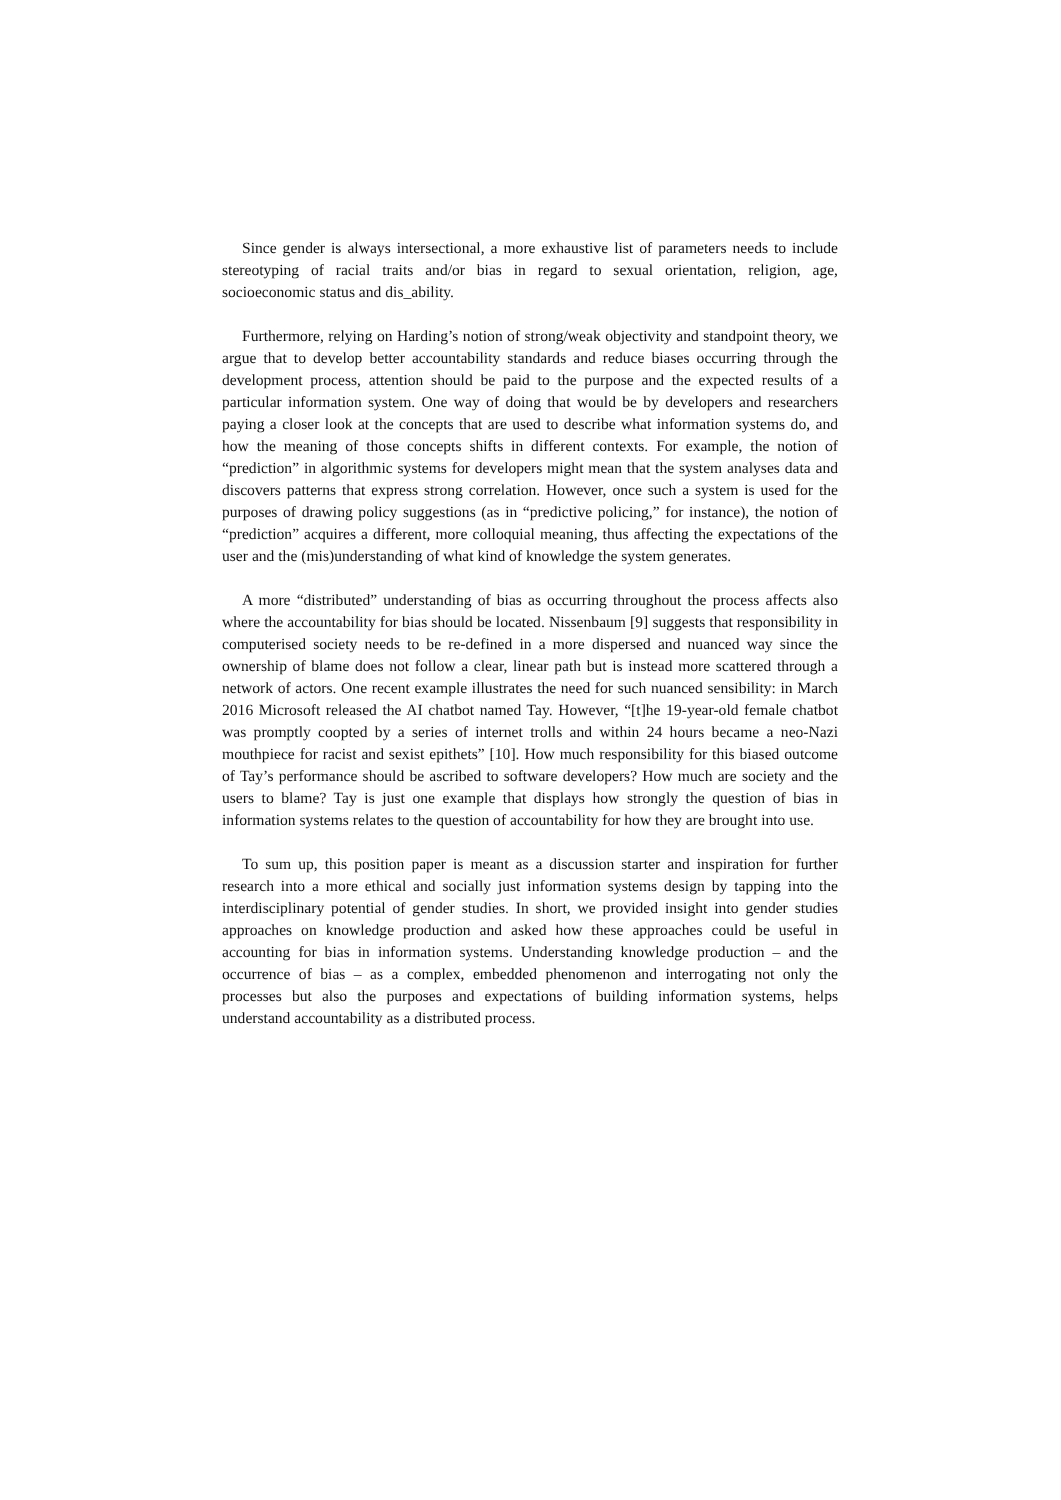Since gender is always intersectional, a more exhaustive list of parameters needs to include stereotyping of racial traits and/or bias in regard to sexual orientation, religion, age, socioeconomic status and dis_ability.
Furthermore, relying on Harding’s notion of strong/weak objectivity and standpoint theory, we argue that to develop better accountability standards and reduce biases occurring through the development process, attention should be paid to the purpose and the expected results of a particular information system. One way of doing that would be by developers and researchers paying a closer look at the concepts that are used to describe what information systems do, and how the meaning of those concepts shifts in different contexts. For example, the notion of “prediction” in algorithmic systems for developers might mean that the system analyses data and discovers patterns that express strong correlation. However, once such a system is used for the purposes of drawing policy suggestions (as in “predictive policing,” for instance), the notion of “prediction” acquires a different, more colloquial meaning, thus affecting the expectations of the user and the (mis)understanding of what kind of knowledge the system generates.
A more “distributed” understanding of bias as occurring throughout the process affects also where the accountability for bias should be located. Nissenbaum [9] suggests that responsibility in computerised society needs to be re-defined in a more dispersed and nuanced way since the ownership of blame does not follow a clear, linear path but is instead more scattered through a network of actors. One recent example illustrates the need for such nuanced sensibility: in March 2016 Microsoft released the AI chatbot named Tay. However, “[t]he 19-year-old female chatbot was promptly coopted by a series of internet trolls and within 24 hours became a neo-Nazi mouthpiece for racist and sexist epithets” [10]. How much responsibility for this biased outcome of Tay’s performance should be ascribed to software developers? How much are society and the users to blame? Tay is just one example that displays how strongly the question of bias in information systems relates to the question of accountability for how they are brought into use.
To sum up, this position paper is meant as a discussion starter and inspiration for further research into a more ethical and socially just information systems design by tapping into the interdisciplinary potential of gender studies. In short, we provided insight into gender studies approaches on knowledge production and asked how these approaches could be useful in accounting for bias in information systems. Understanding knowledge production – and the occurrence of bias – as a complex, embedded phenomenon and interrogating not only the processes but also the purposes and expectations of building information systems, helps understand accountability as a distributed process.